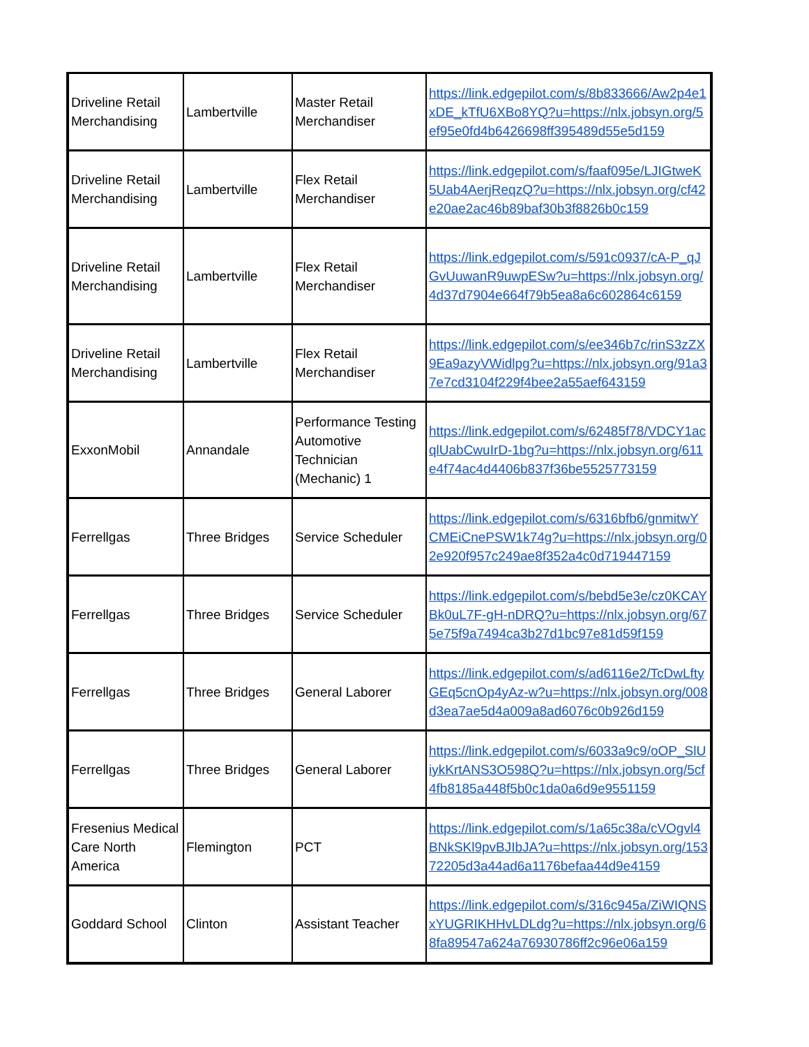| Driveline Retail Merchandising | Lambertville | Master Retail Merchandiser | https://link.edgepilot.com/s/8b833666/Aw2p4e1xDE_kTfU6XBo8YQ?u=https://nlx.jobsyn.org/5ef95e0fd4b6426698ff395489d55e5d159 |
| Driveline Retail Merchandising | Lambertville | Flex Retail Merchandiser | https://link.edgepilot.com/s/faaf095e/LJIGtweK5Uab4AerjReqzQ?u=https://nlx.jobsyn.org/cf42e20ae2ac46b89baf30b3f8826b0c159 |
| Driveline Retail Merchandising | Lambertville | Flex Retail Merchandiser | https://link.edgepilot.com/s/591c0937/cA-P_qJGvUuwanR9uwpESw?u=https://nlx.jobsyn.org/4d37d7904e664f79b5ea8a6c602864c6159 |
| Driveline Retail Merchandising | Lambertville | Flex Retail Merchandiser | https://link.edgepilot.com/s/ee346b7c/rinS3zZX9Ea9azyVWidlpg?u=https://nlx.jobsyn.org/91a37e7cd3104f229f4bee2a55aef643159 |
| ExxonMobil | Annandale | Performance Testing Automotive Technician (Mechanic) 1 | https://link.edgepilot.com/s/62485f78/VDCY1acqlUabCwuIrD-1bg?u=https://nlx.jobsyn.org/611e4f74ac4d4406b837f36be5525773159 |
| Ferrellgas | Three Bridges | Service Scheduler | https://link.edgepilot.com/s/6316bfb6/gnmitwYCMEiCnePSW1k74g?u=https://nlx.jobsyn.org/02e920f957c249ae8f352a4c0d719447159 |
| Ferrellgas | Three Bridges | Service Scheduler | https://link.edgepilot.com/s/bebd5e3e/cz0KCAYBk0uL7F-gH-nDRQ?u=https://nlx.jobsyn.org/675e75f9a7494ca3b27d1bc97e81d59f159 |
| Ferrellgas | Three Bridges | General Laborer | https://link.edgepilot.com/s/ad6116e2/TcDwLftyGEq5cnOp4yAz-w?u=https://nlx.jobsyn.org/008d3ea7ae5d4a009a8ad6076c0b926d159 |
| Ferrellgas | Three Bridges | General Laborer | https://link.edgepilot.com/s/6033a9c9/oOP_SlUiykKrtANS3O598Q?u=https://nlx.jobsyn.org/5cf4fb8185a448f5b0c1da0a6d9e9551159 |
| Fresenius Medical Care North America | Flemington | PCT | https://link.edgepilot.com/s/1a65c38a/cVOgvl4BNkSKl9pvBJIbJA?u=https://nlx.jobsyn.org/15372205d3a44ad6a1176befaa44d9e4159 |
| Goddard School | Clinton | Assistant Teacher | https://link.edgepilot.com/s/316c945a/ZiWIQNSxYUGRIKHHvLDLdg?u=https://nlx.jobsyn.org/68fa89547a624a76930786ff2c96e06a159 |